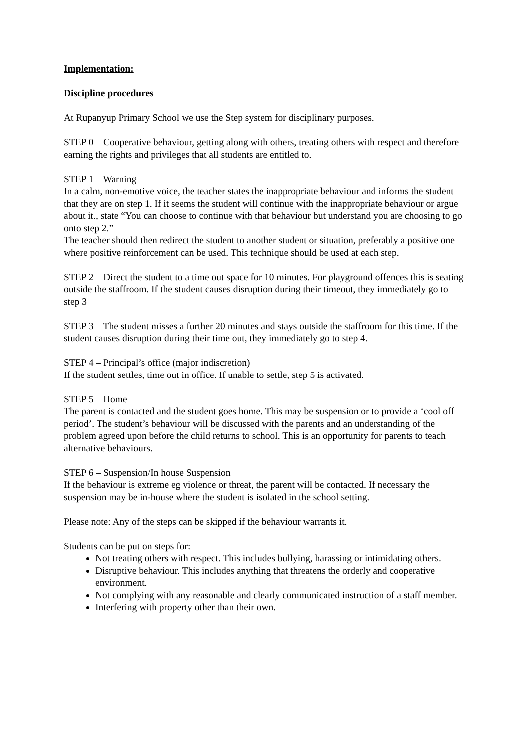Implementation:
Discipline procedures
At Rupanyup Primary School we use the Step system for disciplinary purposes.
STEP 0 – Cooperative behaviour, getting along with others, treating others with respect and therefore earning the rights and privileges that all students are entitled to.
STEP 1 – Warning
In a calm, non-emotive voice, the teacher states the inappropriate behaviour and informs the student that they are on step 1. If it seems the student will continue with the inappropriate behaviour or argue about it., state “You can choose to continue with that behaviour but understand you are choosing to go onto step 2.”
The teacher should then redirect the student to another student or situation, preferably a positive one where positive reinforcement can be used. This technique should be used at each step.
STEP 2 – Direct the student to a time out space for 10 minutes. For playground offences this is seating outside the staffroom. If the student causes disruption during their timeout, they immediately go to step 3
STEP 3 – The student misses a further 20 minutes and stays outside the staffroom for this time. If the student causes disruption during their time out, they immediately go to step 4.
STEP 4 – Principal’s office (major indiscretion)
If the student settles, time out in office. If unable to settle, step 5 is activated.
STEP 5 – Home
The parent is contacted and the student goes home. This may be suspension or to provide a ‘cool off period’. The student’s behaviour will be discussed with the parents and an understanding of the problem agreed upon before the child returns to school. This is an opportunity for parents to teach alternative behaviours.
STEP 6 – Suspension/In house Suspension
If the behaviour is extreme eg violence or threat, the parent will be contacted. If necessary the suspension may be in-house where the student is isolated in the school setting.
Please note: Any of the steps can be skipped if the behaviour warrants it.
Students can be put on steps for:
Not treating others with respect. This includes bullying, harassing or intimidating others.
Disruptive behaviour. This includes anything that threatens the orderly and cooperative environment.
Not complying with any reasonable and clearly communicated instruction of a staff member.
Interfering with property other than their own.